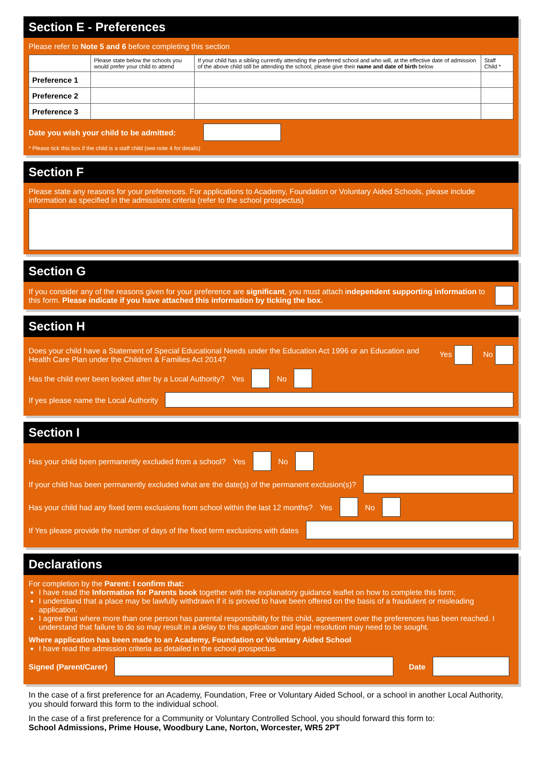Section E - Preferences
Please refer to Note 5 and 6 before completing this section
| | Please state below the schools you would prefer your child to attend | If your child has a sibling currently attending the preferred school and who will, at the effective date of admission of the above child still be attending the school, please give their name and date of birth below | Staff Child * |
| Preference 1 | | | |
| Preference 2 | | | |
| Preference 3 | | | |
Date you wish your child to be admitted:
* Please tick this box if the child is a staff child (see note 4 for details)
Section F
Please state any reasons for your preferences. For applications to Academy, Foundation or Voluntary Aided Schools, please include information as specified in the admissions criteria (refer to the school prospectus)
Section G
If you consider any of the reasons given for your preference are significant, you must attach independent supporting information to this form. Please indicate if you have attached this information by ticking the box.
Section H
Does your child have a Statement of Special Educational Needs under the Education Act 1996 or an Education and Health Care Plan under the Children & Families Act 2014?
Yes No
Has the child ever been looked after by a Local Authority? Yes No
If yes please name the Local Authority
Section I
Has your child been permanently excluded from a school? Yes No
If your child has been permanently excluded what are the date(s) of the permanent exclusion(s)?
Has your child had any fixed term exclusions from school within the last 12 months? Yes No
If Yes please provide the number of days of the fixed term exclusions with dates
Declarations
For completion by the Parent: I confirm that:
I have read the Information for Parents book together with the explanatory guidance leaflet on how to complete this form;
I understand that a place may be lawfully withdrawn if it is proved to have been offered on the basis of a fraudulent or misleading application.
I agree that where more than one person has parental responsibility for this child, agreement over the preferences has been reached. I understand that failure to do so may result in a delay to this application and legal resolution may need to be sought.
Where application has been made to an Academy, Foundation or Voluntary Aided School
I have read the admission criteria as detailed in the school prospectus
Signed (Parent/Carer) Date
In the case of a first preference for an Academy, Foundation, Free or Voluntary Aided School, or a school in another Local Authority, you should forward this form to the individual school.
In the case of a first preference for a Community or Voluntary Controlled School, you should forward this form to:
School Admissions, Prime House, Woodbury Lane, Norton, Worcester, WR5 2PT